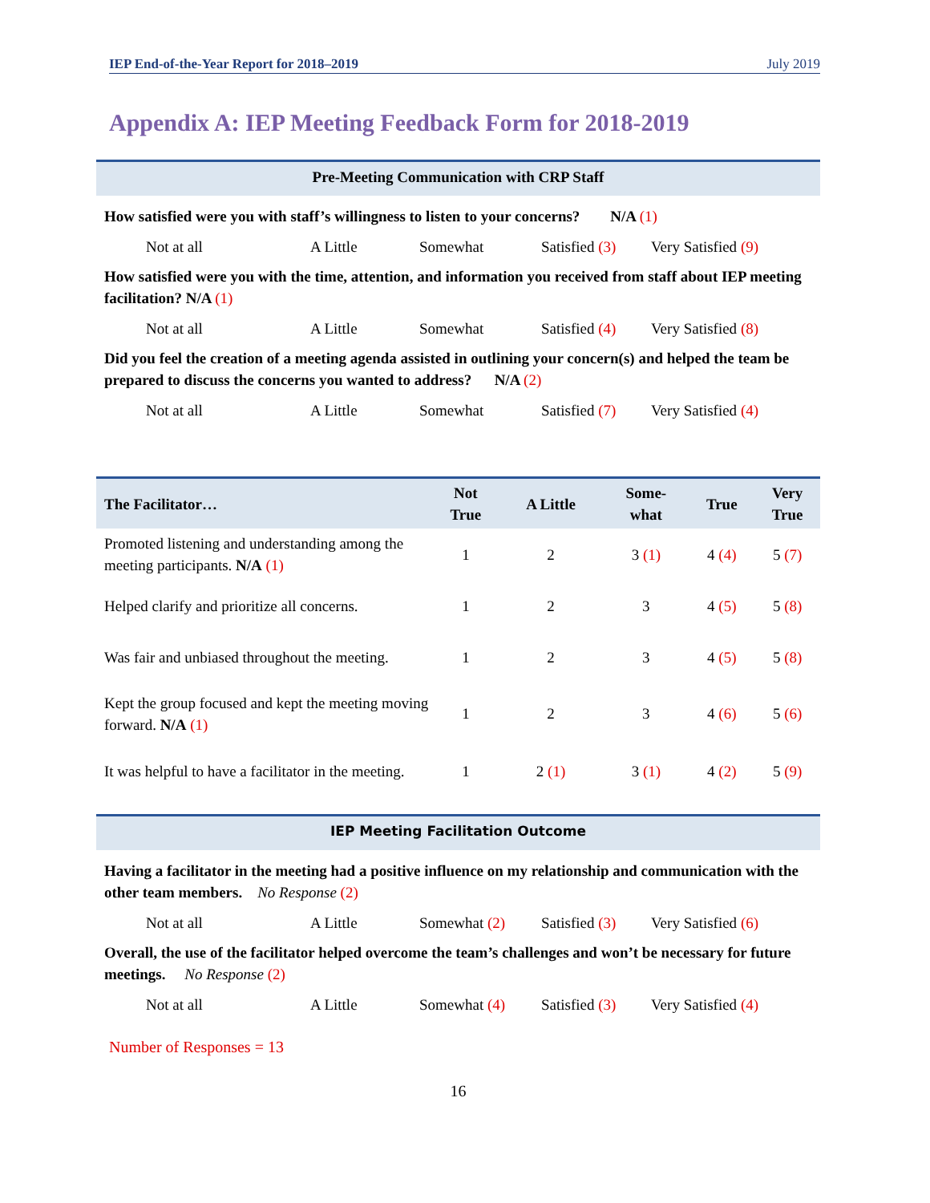IEP End-of-the-Year Report for 2018–2019 July 2019
Appendix A: IEP Meeting Feedback Form for 2018-2019
Pre-Meeting Communication with CRP Staff
How satisfied were you with staff’s willingness to listen to your concerns? N/A (1)
Not at all A Little Somewhat Satisfied (3) Very Satisfied (9)
How satisfied were you with the time, attention, and information you received from staff about IEP meeting facilitation? N/A (1)
Not at all A Little Somewhat Satisfied (4) Very Satisfied (8)
Did you feel the creation of a meeting agenda assisted in outlining your concern(s) and helped the team be prepared to discuss the concerns you wanted to address? N/A (2)
Not at all A Little Somewhat Satisfied (7) Very Satisfied (4)
| The Facilitator… | Not True | A Little | Some- what | True | Very True |
| --- | --- | --- | --- | --- | --- |
| Promoted listening and understanding among the meeting participants. N/A (1) | 1 | 2 | 3 (1) | 4 (4) | 5 (7) |
| Helped clarify and prioritize all concerns. | 1 | 2 | 3 | 4 (5) | 5 (8) |
| Was fair and unbiased throughout the meeting. | 1 | 2 | 3 | 4 (5) | 5 (8) |
| Kept the group focused and kept the meeting moving forward. N/A (1) | 1 | 2 | 3 | 4 (6) | 5 (6) |
| It was helpful to have a facilitator in the meeting. | 1 | 2 (1) | 3 (1) | 4 (2) | 5 (9) |
IEP Meeting Facilitation Outcome
Having a facilitator in the meeting had a positive influence on my relationship and communication with the other team members. No Response (2)
Not at all A Little Somewhat (2) Satisfied (3) Very Satisfied (6)
Overall, the use of the facilitator helped overcome the team’s challenges and won’t be necessary for future meetings. No Response (2)
Not at all A Little Somewhat (4) Satisfied (3) Very Satisfied (4)
Number of Responses = 13
16